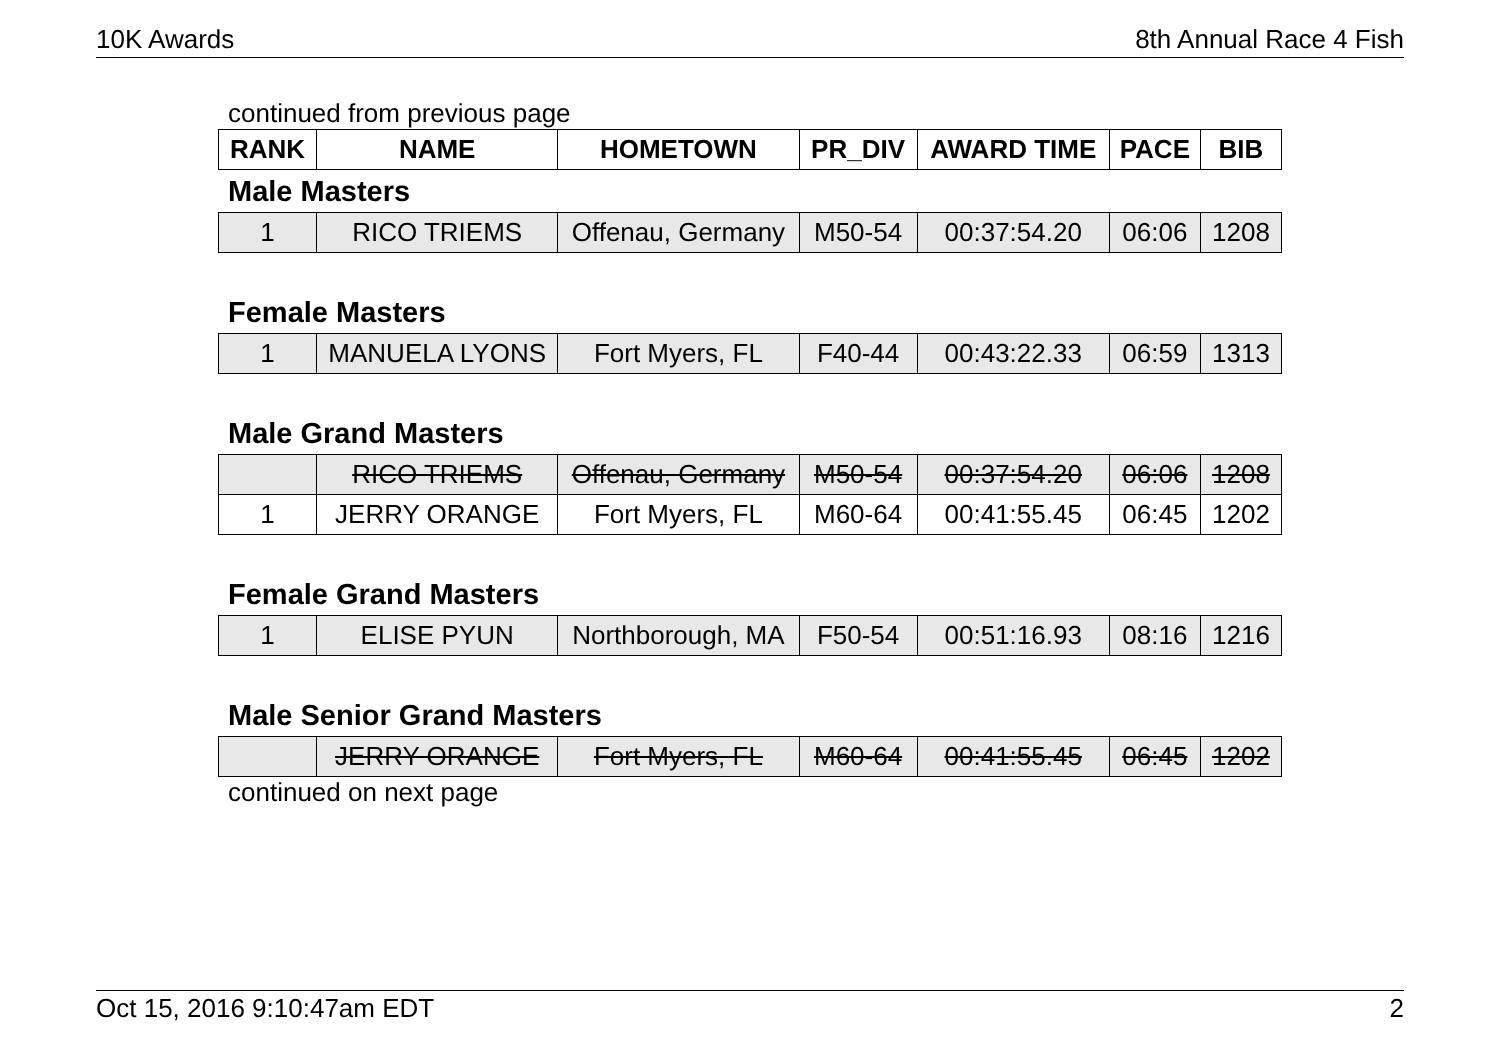10K Awards 8th Annual Race 4 Fish
continued from previous page
| RANK | NAME | HOMETOWN | PR_DIV | AWARD TIME | PACE | BIB |
| --- | --- | --- | --- | --- | --- | --- |
Male Masters
| 1 | RICO TRIEMS | Offenau, Germany | M50-54 | 00:37:54.20 | 06:06 | 1208 |
Female Masters
| 1 | MANUELA LYONS | Fort Myers, FL | F40-44 | 00:43:22.33 | 06:59 | 1313 |
Male Grand Masters
| | RICO TRIEMS | Offenau, Germany | M50-54 | 00:37:54.20 | 06:06 | 1208 |
| 1 | JERRY ORANGE | Fort Myers, FL | M60-64 | 00:41:55.45 | 06:45 | 1202 |
Female Grand Masters
| 1 | ELISE PYUN | Northborough, MA | F50-54 | 00:51:16.93 | 08:16 | 1216 |
Male Senior Grand Masters
| | JERRY ORANGE | Fort Myers, FL | M60-64 | 00:41:55.45 | 06:45 | 1202 |
continued on next page
Oct 15, 2016 9:10:47am EDT 2